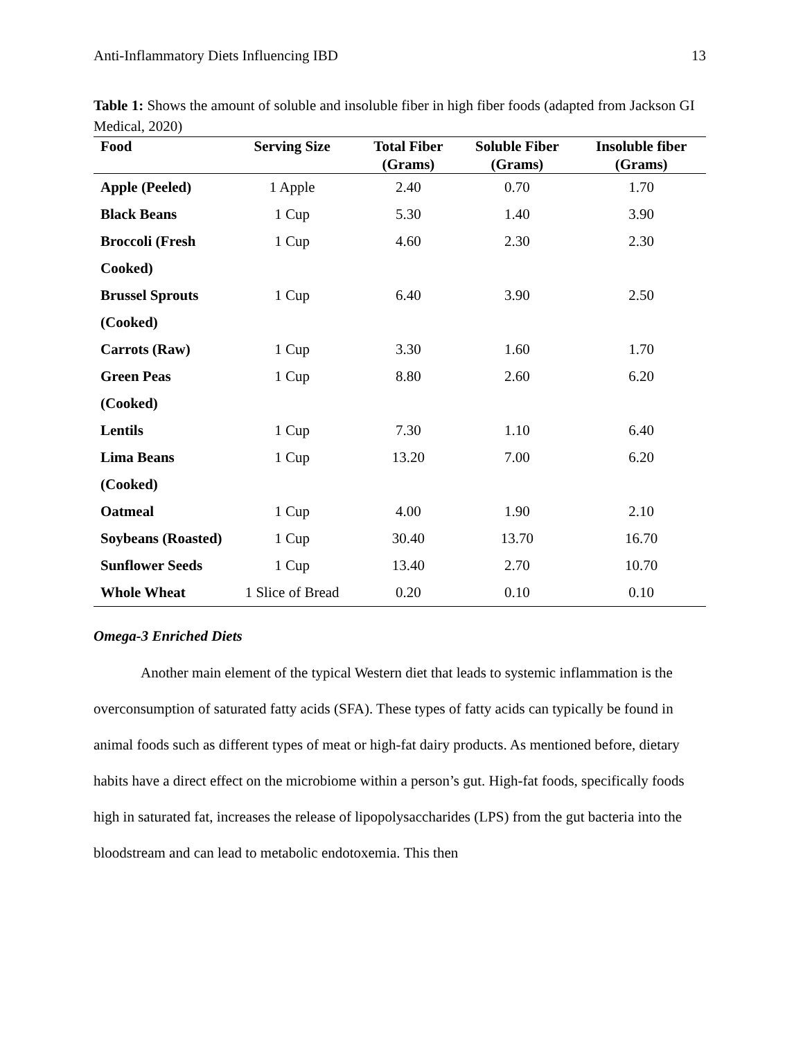Anti-Inflammatory Diets Influencing IBD 13
Table 1: Shows the amount of soluble and insoluble fiber in high fiber foods (adapted from Jackson GI Medical, 2020)
| Food | Serving Size | Total Fiber (Grams) | Soluble Fiber (Grams) | Insoluble fiber (Grams) |
| --- | --- | --- | --- | --- |
| Apple (Peeled) | 1 Apple | 2.40 | 0.70 | 1.70 |
| Black Beans | 1 Cup | 5.30 | 1.40 | 3.90 |
| Broccoli (Fresh Cooked) | 1 Cup | 4.60 | 2.30 | 2.30 |
| Brussel Sprouts (Cooked) | 1 Cup | 6.40 | 3.90 | 2.50 |
| Carrots (Raw) | 1 Cup | 3.30 | 1.60 | 1.70 |
| Green Peas (Cooked) | 1 Cup | 8.80 | 2.60 | 6.20 |
| Lentils | 1 Cup | 7.30 | 1.10 | 6.40 |
| Lima Beans (Cooked) | 1 Cup | 13.20 | 7.00 | 6.20 |
| Oatmeal | 1 Cup | 4.00 | 1.90 | 2.10 |
| Soybeans (Roasted) | 1 Cup | 30.40 | 13.70 | 16.70 |
| Sunflower Seeds | 1 Cup | 13.40 | 2.70 | 10.70 |
| Whole Wheat | 1 Slice of Bread | 0.20 | 0.10 | 0.10 |
Omega-3 Enriched Diets
Another main element of the typical Western diet that leads to systemic inflammation is the overconsumption of saturated fatty acids (SFA). These types of fatty acids can typically be found in animal foods such as different types of meat or high-fat dairy products. As mentioned before, dietary habits have a direct effect on the microbiome within a person’s gut. High-fat foods, specifically foods high in saturated fat, increases the release of lipopolysaccharides (LPS) from the gut bacteria into the bloodstream and can lead to metabolic endotoxemia. This then